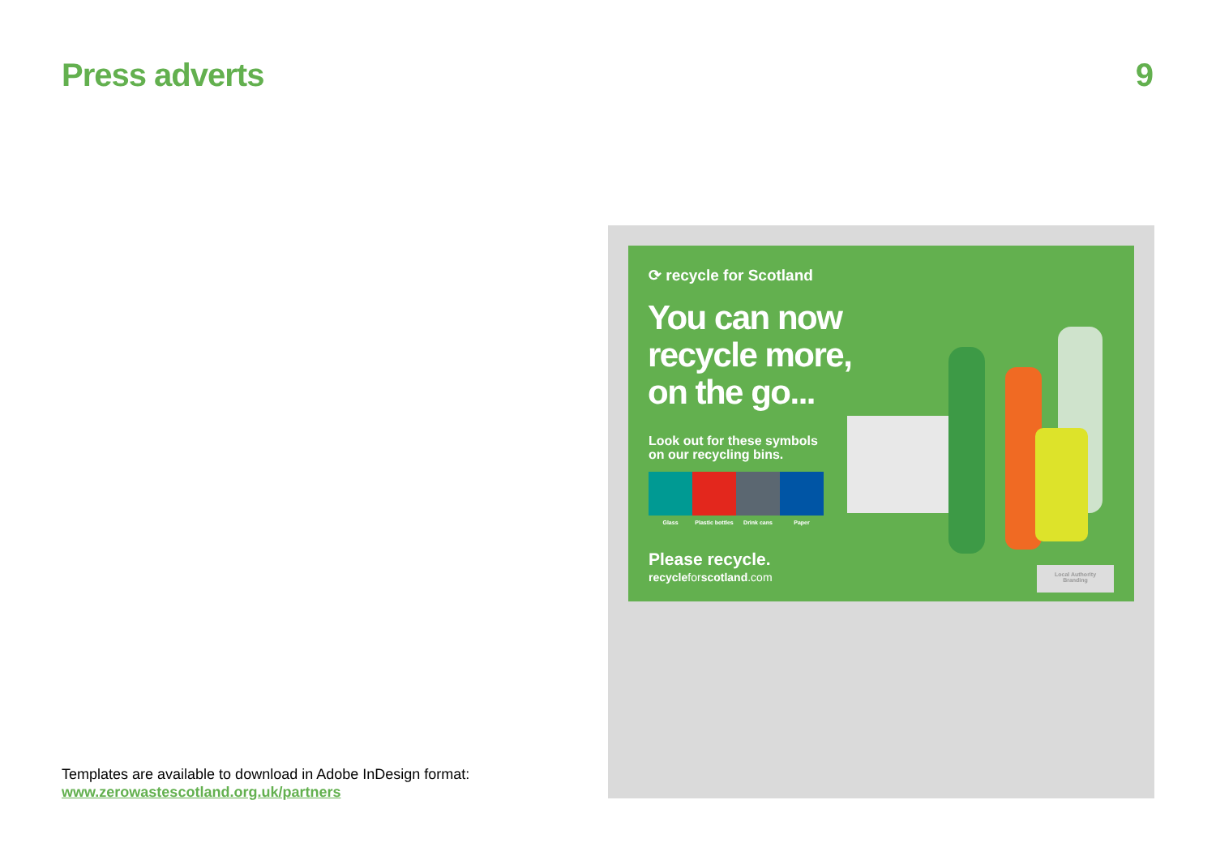Press adverts 9
⟳ recycle for Scotland
You can now
recycle more,
on the go...
Look out for these symbols
on our recycling bins.
Glass Plastic bottles
Drink cans Paper
Please recycle.
recycleforscotland.com
Local Authority
Branding
Templates are available to download in Adobe InDesign format:
www.zerowastescotland.org.uk/partners